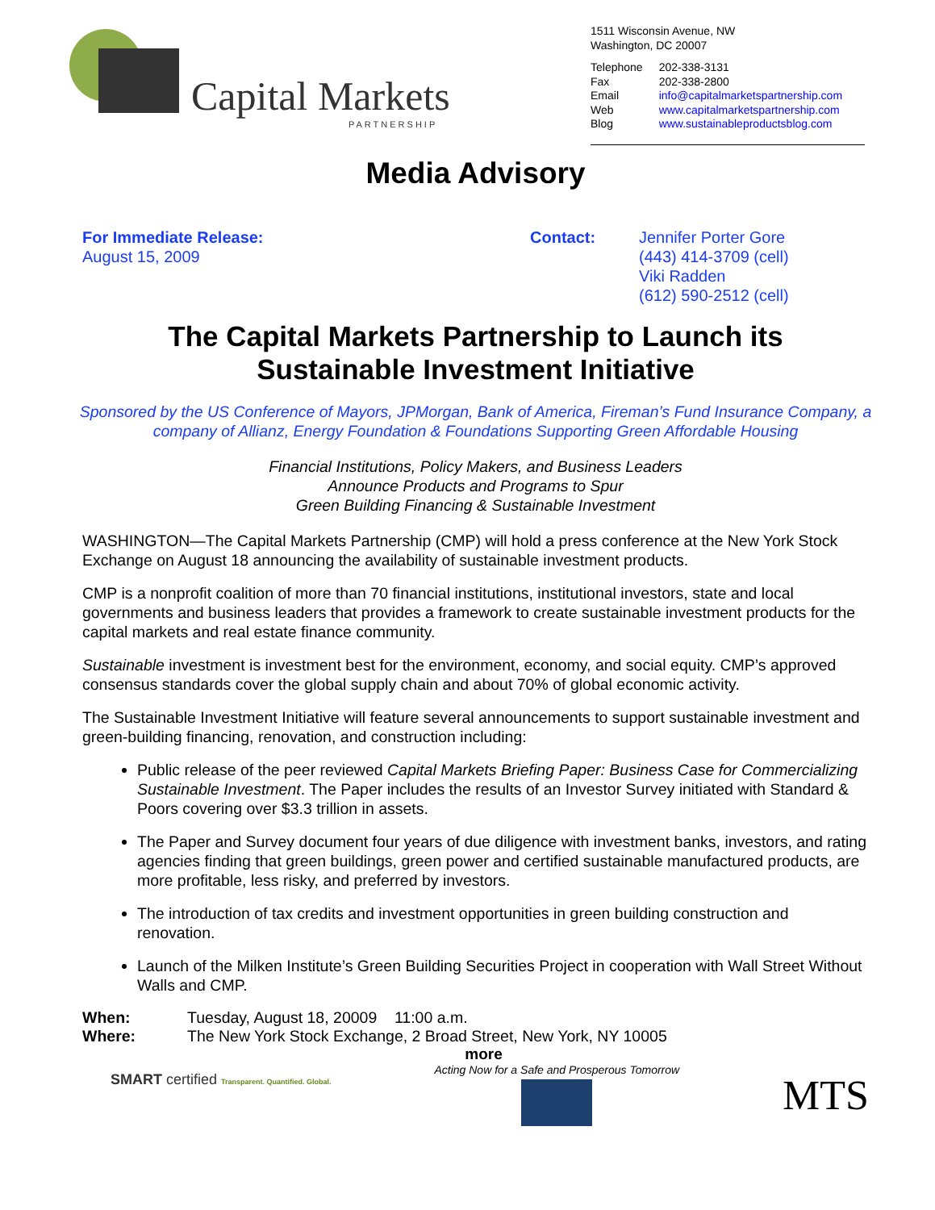Capital Markets
PARTNERSHIP
1511 Wisconsin Avenue, NW
Washington, DC 20007
| Telephone | 202-338-3131 |
| Fax | 202-338-2800 |
| Email | info@capitalmarketspartnership.com |
| Web | www.capitalmarketspartnership.com |
| Blog | www.sustainableproductsblog.com |
Media Advisory
For Immediate Release:
August 15, 2009
Contact: Jennifer Porter Gore
(443) 414-3709 (cell)
Viki Radden
(612) 590-2512 (cell)
The Capital Markets Partnership to Launch its
Sustainable Investment Initiative
Sponsored by the US Conference of Mayors, JPMorgan, Bank of America, Fireman’s Fund Insurance Company, a company of Allianz, Energy Foundation & Foundations Supporting Green Affordable Housing
Financial Institutions, Policy Makers, and Business Leaders
Announce Products and Programs to Spur
Green Building Financing & Sustainable Investment
WASHINGTON—The Capital Markets Partnership (CMP) will hold a press conference at the New York Stock Exchange on August 18 announcing the availability of sustainable investment products.
CMP is a nonprofit coalition of more than 70 financial institutions, institutional investors, state and local governments and business leaders that provides a framework to create sustainable investment products for the capital markets and real estate finance community.
Sustainable investment is investment best for the environment, economy, and social equity. CMP’s approved consensus standards cover the global supply chain and about 70% of global economic activity.
The Sustainable Investment Initiative will feature several announcements to support sustainable investment and green-building financing, renovation, and construction including:
Public release of the peer reviewed Capital Markets Briefing Paper: Business Case for Commercializing Sustainable Investment. The Paper includes the results of an Investor Survey initiated with Standard & Poors covering over $3.3 trillion in assets.
The Paper and Survey document four years of due diligence with investment banks, investors, and rating agencies finding that green buildings, green power and certified sustainable manufactured products, are more profitable, less risky, and preferred by investors.
The introduction of tax credits and investment opportunities in green building construction and renovation.
Launch of the Milken Institute’s Green Building Securities Project in cooperation with Wall Street Without Walls and CMP.
When: Tuesday, August 18, 20009 11:00 a.m.
Where: The New York Stock Exchange, 2 Broad Street, New York, NY 10005
more
SMART certified Transparent. Quantified. Global.
Acting Now for a Safe and Prosperous Tomorrow
MTS